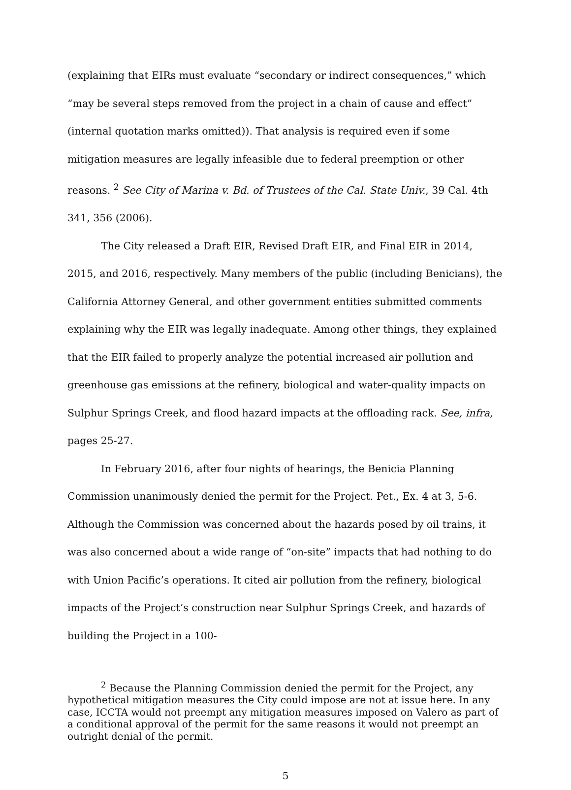(explaining that EIRs must evaluate “secondary or indirect consequences,” which “may be several steps removed from the project in a chain of cause and effect” (internal quotation marks omitted)). That analysis is required even if some mitigation measures are legally infeasible due to federal preemption or other reasons. <sup>2</sup> See City of Marina v. Bd. of Trustees of the Cal. State Univ., 39 Cal. 4th 341, 356 (2006).
The City released a Draft EIR, Revised Draft EIR, and Final EIR in 2014, 2015, and 2016, respectively. Many members of the public (including Benicians), the California Attorney General, and other government entities submitted comments explaining why the EIR was legally inadequate. Among other things, they explained that the EIR failed to properly analyze the potential increased air pollution and greenhouse gas emissions at the refinery, biological and water-quality impacts on Sulphur Springs Creek, and flood hazard impacts at the offloading rack. See, infra, pages 25-27.
In February 2016, after four nights of hearings, the Benicia Planning Commission unanimously denied the permit for the Project. Pet., Ex. 4 at 3, 5-6. Although the Commission was concerned about the hazards posed by oil trains, it was also concerned about a wide range of “on-site” impacts that had nothing to do with Union Pacific’s operations. It cited air pollution from the refinery, biological impacts of the Project’s construction near Sulphur Springs Creek, and hazards of building the Project in a 100-
<sup>2</sup> Because the Planning Commission denied the permit for the Project, any hypothetical mitigation measures the City could impose are not at issue here. In any case, ICCTA would not preempt any mitigation measures imposed on Valero as part of a conditional approval of the permit for the same reasons it would not preempt an outright denial of the permit.
5